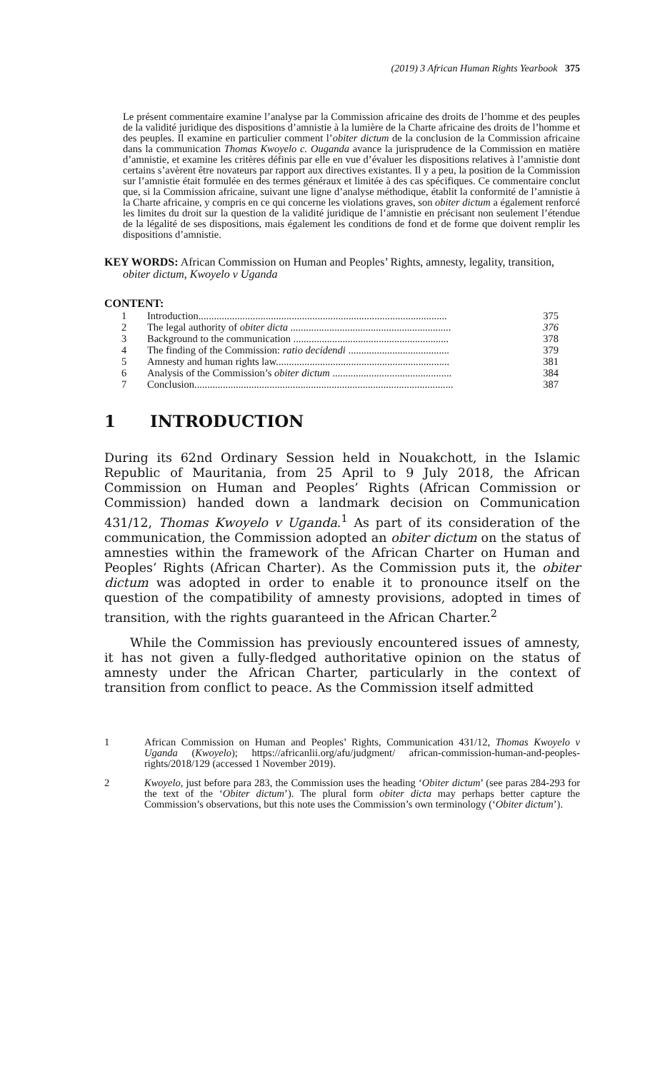(2019) 3 African Human Rights Yearbook 375
Le présent commentaire examine l’analyse par la Commission africaine des droits de l’homme et des peuples de la validité juridique des dispositions d’amnistie à la lumière de la Charte africaine des droits de l’homme et des peuples. Il examine en particulier comment l’obiter dictum de la conclusion de la Commission africaine dans la communication Thomas Kwoyelo c. Ouganda avance la jurisprudence de la Commission en matière d’amnistie, et examine les critères définis par elle en vue d’évaluer les dispositions relatives à l’amnistie dont certains s’avèrent être novateurs par rapport aux directives existantes. Il y a peu, la position de la Commission sur l’amnistie était formulée en des termes généraux et limitée à des cas spécifiques. Ce commentaire conclut que, si la Commission africaine, suivant une ligne d’analyse méthodique, établit la conformité de l’amnistie à la Charte africaine, y compris en ce qui concerne les violations graves, son obiter dictum a également renforcé les limites du droit sur la question de la validité juridique de l’amnistie en précisant non seulement l’étendue de la légalité de ses dispositions, mais également les conditions de fond et de forme que doivent remplir les dispositions d’amnistie.
KEY WORDS: African Commission on Human and Peoples’ Rights, amnesty, legality, transition, obiter dictum, Kwoyelo v Uganda
CONTENT:
| 1 | Introduction................................................................................................ | 375 |
| 2 | The legal authority of obiter dicta .............................................................. | 376 |
| 3 | Background to the communication ............................................................ | 378 |
| 4 | The finding of the Commission: ratio decidendi ....................................... | 379 |
| 5 | Amnesty and human rights law................................................................... | 381 |
| 6 | Analysis of the Commission’s obiter dictum .............................................. | 384 |
| 7 | Conclusion.................................................................................................... | 387 |
1 INTRODUCTION
During its 62nd Ordinary Session held in Nouakchott, in the Islamic Republic of Mauritania, from 25 April to 9 July 2018, the African Commission on Human and Peoples’ Rights (African Commission or Commission) handed down a landmark decision on Communication 431/12, Thomas Kwoyelo v Uganda.<sup>1</sup> As part of its consideration of the communication, the Commission adopted an obiter dictum on the status of amnesties within the framework of the African Charter on Human and Peoples’ Rights (African Charter). As the Commission puts it, the obiter dictum was adopted in order to enable it to pronounce itself on the question of the compatibility of amnesty provisions, adopted in times of transition, with the rights guaranteed in the African Charter.<sup>2</sup>
While the Commission has previously encountered issues of amnesty, it has not given a fully-fledged authoritative opinion on the status of amnesty under the African Charter, particularly in the context of transition from conflict to peace. As the Commission itself admitted
1 African Commission on Human and Peoples’ Rights, Communication 431/12, Thomas Kwoyelo v Uganda (Kwoyelo); https://africanlii.org/afu/judgment/ african-commission-human-and-peoples-rights/2018/129 (accessed 1 November 2019).
2 Kwoyelo, just before para 283, the Commission uses the heading ‘Obiter dictum’ (see paras 284-293 for the text of the ‘Obiter dictum’). The plural form obiter dicta may perhaps better capture the Commission’s observations, but this note uses the Commission’s own terminology (‘Obiter dictum’).